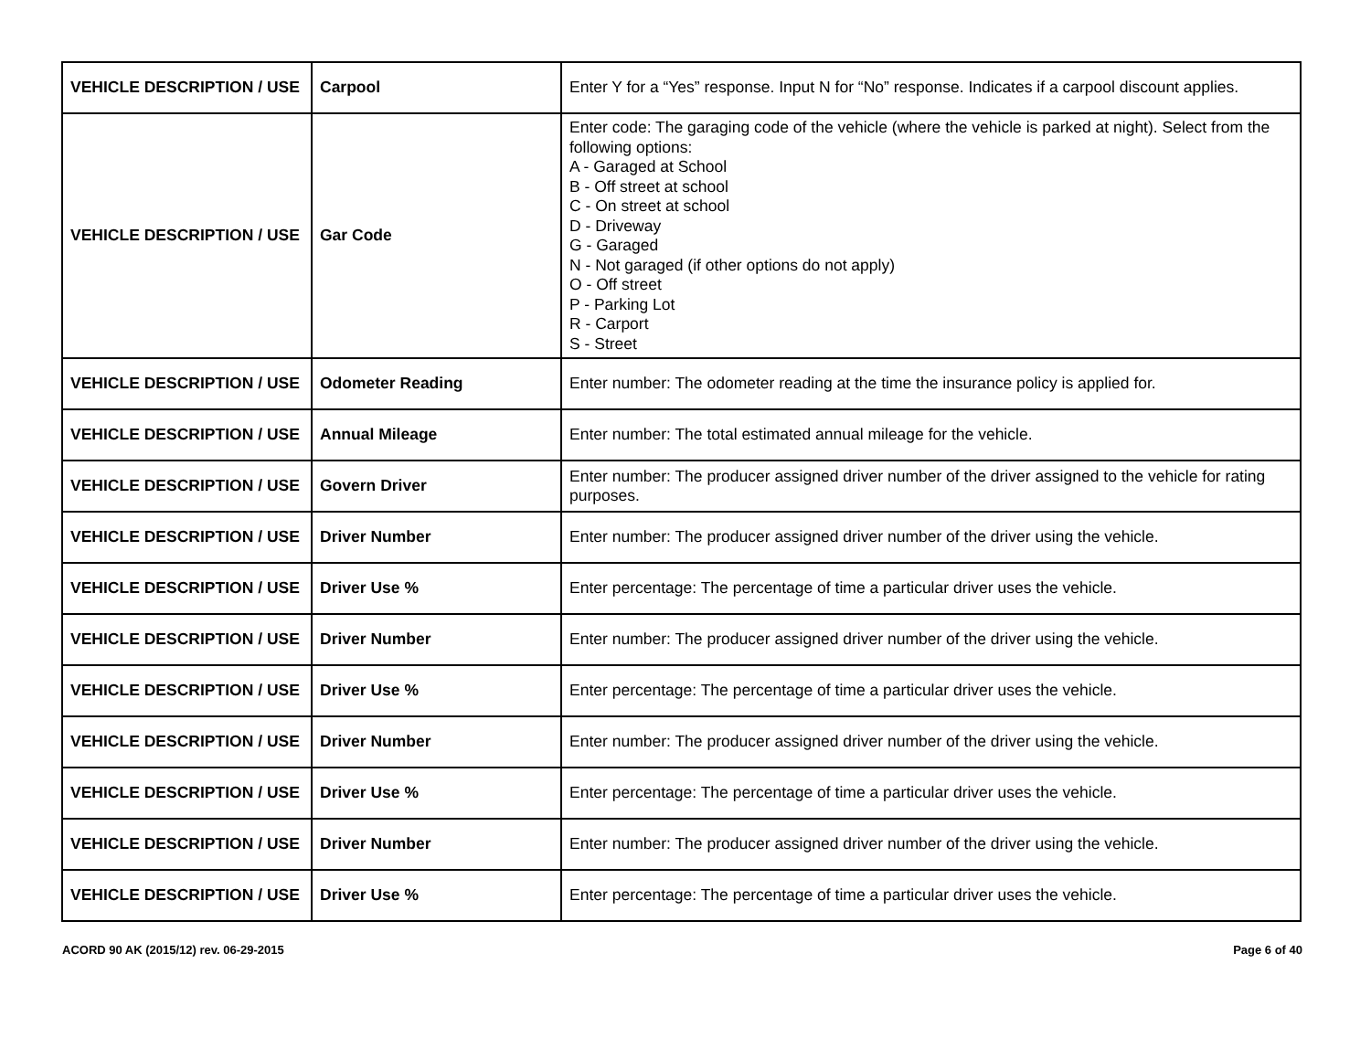| VEHICLE DESCRIPTION / USE | Carpool | Enter Y for a “Yes” response. Input N for “No” response. Indicates if a carpool discount applies. |
| VEHICLE DESCRIPTION / USE | Gar Code | Enter code: The garaging code of the vehicle (where the vehicle is parked at night). Select from the following options: A - Garaged at School B - Off street at school C - On street at school D - Driveway G - Garaged N - Not garaged (if other options do not apply) O - Off street P - Parking Lot R - Carport S - Street |
| VEHICLE DESCRIPTION / USE | Odometer Reading | Enter number: The odometer reading at the time the insurance policy is applied for. |
| VEHICLE DESCRIPTION / USE | Annual Mileage | Enter number: The total estimated annual mileage for the vehicle. |
| VEHICLE DESCRIPTION / USE | Govern Driver | Enter number: The producer assigned driver number of the driver assigned to the vehicle for rating purposes. |
| VEHICLE DESCRIPTION / USE | Driver Number | Enter number: The producer assigned driver number of the driver using the vehicle. |
| VEHICLE DESCRIPTION / USE | Driver Use % | Enter percentage: The percentage of time a particular driver uses the vehicle. |
| VEHICLE DESCRIPTION / USE | Driver Number | Enter number: The producer assigned driver number of the driver using the vehicle. |
| VEHICLE DESCRIPTION / USE | Driver Use % | Enter percentage: The percentage of time a particular driver uses the vehicle. |
| VEHICLE DESCRIPTION / USE | Driver Number | Enter number: The producer assigned driver number of the driver using the vehicle. |
| VEHICLE DESCRIPTION / USE | Driver Use % | Enter percentage: The percentage of time a particular driver uses the vehicle. |
| VEHICLE DESCRIPTION / USE | Driver Number | Enter number: The producer assigned driver number of the driver using the vehicle. |
| VEHICLE DESCRIPTION / USE | Driver Use % | Enter percentage: The percentage of time a particular driver uses the vehicle. |
ACORD 90 AK (2015/12) rev. 06-29-2015 Page 6 of 40